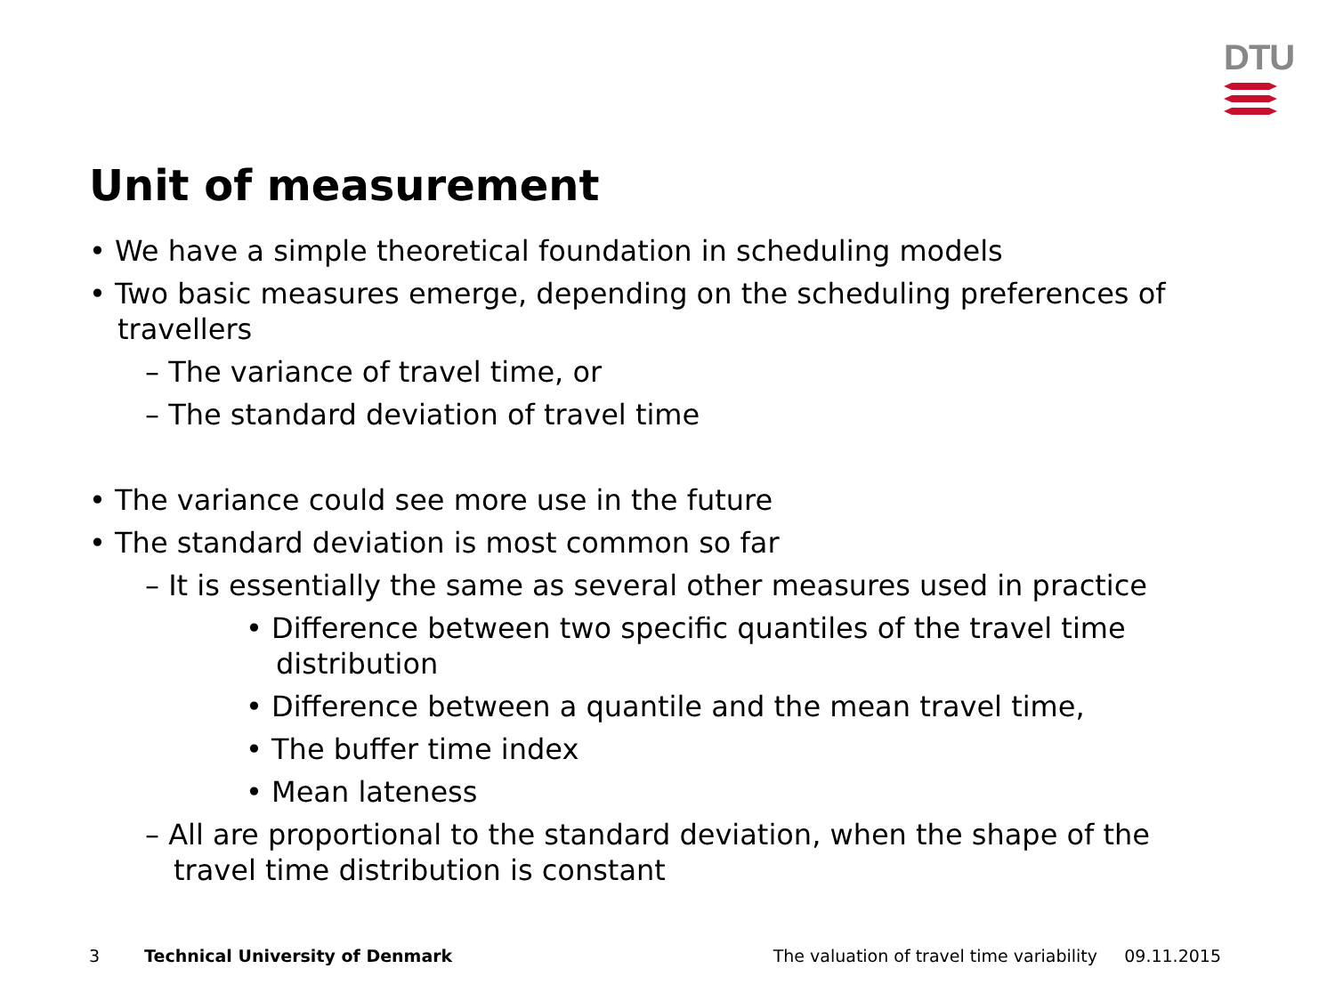DTU
Unit of measurement
• We have a simple theoretical foundation in scheduling models
• Two basic measures emerge, depending on the scheduling preferences of travellers
– The variance of travel time, or
– The standard deviation of travel time
• The variance could see more use in the future
• The standard deviation is most common so far
– It is essentially the same as several other measures used in practice
• Difference between two specific quantiles of the travel time distribution
• Difference between a quantile and the mean travel time,
• The buffer time index
• Mean lateness
– All are proportional to the standard deviation, when the shape of the travel time distribution is constant
3 Technical University of Denmark The valuation of travel time variability 09.11.2015